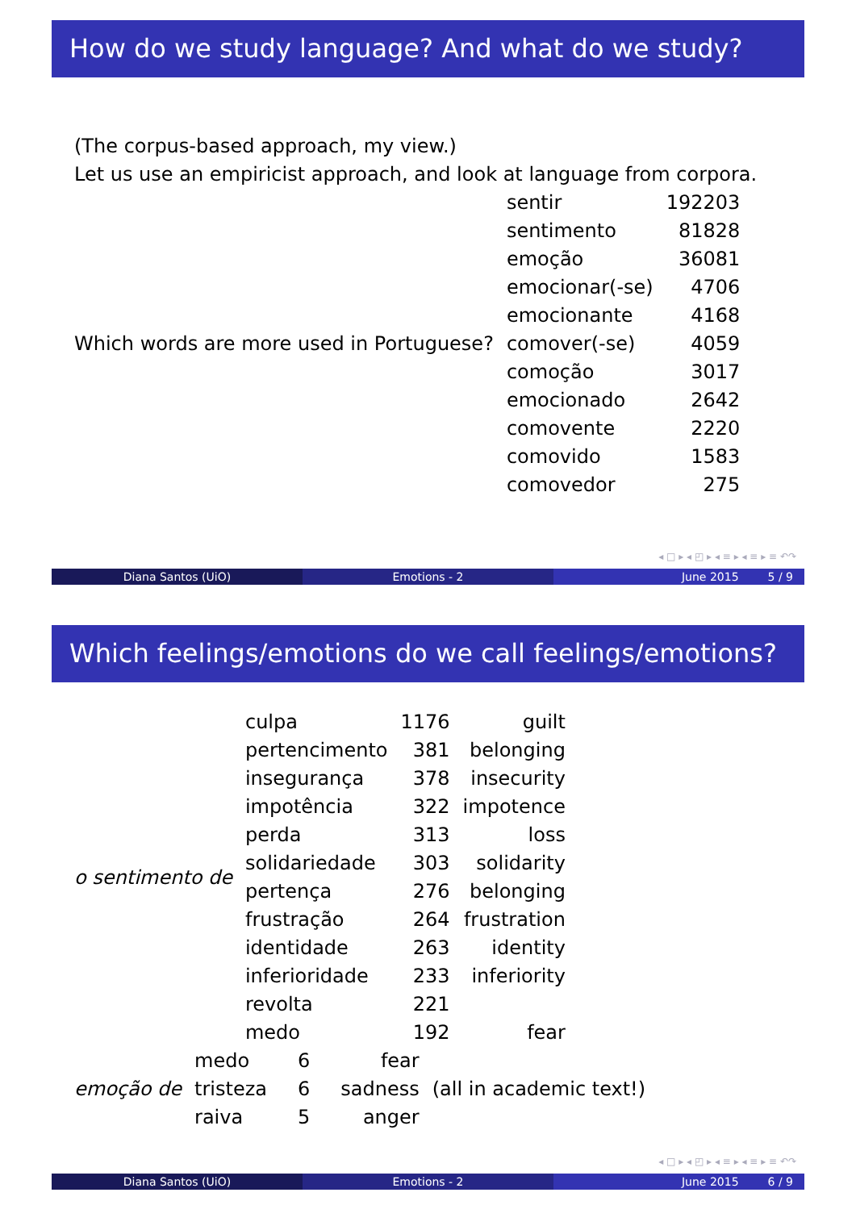How do we study language? And what do we study?
(The corpus-based approach, my view.)
Let us use an empiricist approach, and look at language from corpora.
| Which words are more used in Portuguese? | sentir | 192203 |
| | sentimento | 81828 |
| | emoção | 36081 |
| | emocionar(-se) | 4706 |
| | emocionante | 4168 |
| | comover(-se) | 4059 |
| | comoção | 3017 |
| | emocionado | 2642 |
| | comovente | 2220 |
| | comovido | 1583 |
| | comovedor | 275 |
◂ □ ▸ ◂ ◰ ▸ ◂ ≡ ▸ ◂ ≡ ▸ ≡ ↶↷
Diana Santos (UiO) Emotions - 2 June 2015 5 / 9
Which feelings/emotions do we call feelings/emotions?
| o sentimento de | culpa | 1176 | guilt |
| | pertencimento | 381 | belonging |
| | insegurança | 378 | insecurity |
| | impotência | 322 | impotence |
| | perda | 313 | loss |
| | solidariedade | 303 | solidarity |
| | pertença | 276 | belonging |
| | frustração | 264 | frustration |
| | identidade | 263 | identity |
| | inferioridade | 233 | inferiority |
| | revolta | 221 | |
| | medo | 192 | fear |
| emoção de | medo | 6 | fear | (all in academic text!) |
| | tristeza | 6 | sadness | |
| | raiva | 5 | anger | |
◂ □ ▸ ◂ ◰ ▸ ◂ ≡ ▸ ◂ ≡ ▸ ≡ ↶↷
Diana Santos (UiO) Emotions - 2 June 2015 6 / 9